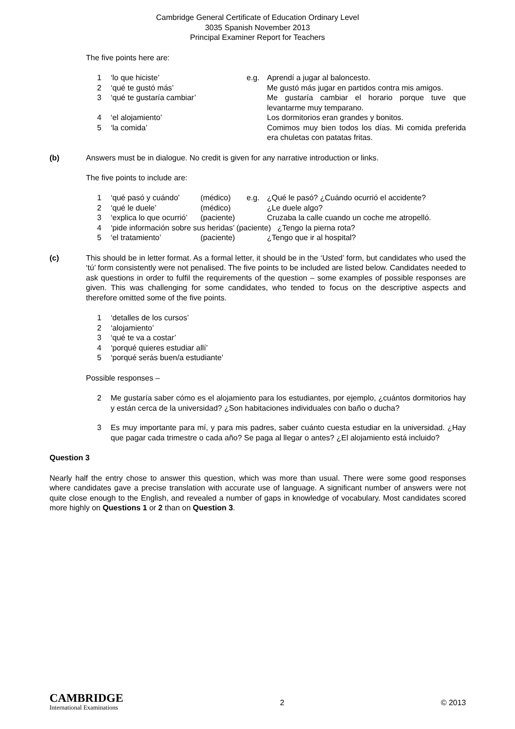Cambridge General Certificate of Education Ordinary Level
3035 Spanish November 2013
Principal Examiner Report for Teachers
The five points here are:
| 1 | ‘lo que hiciste’ | e.g. | Aprendí a jugar al baloncesto. |
| 2 | ‘qué te gustó más’ | | Me gustó más jugar en partidos contra mis amigos. |
| 3 | ‘qué te gustaría cambiar’ | | Me gustaría cambiar el horario porque tuve que levantarme muy temparano. |
| 4 | ‘el alojamiento’ | | Los dormitorios eran grandes y bonitos. |
| 5 | ‘la comida’ | | Comimos muy bien todos los días. Mi comida preferida era chuletas con patatas fritas. |
(b) Answers must be in dialogue. No credit is given for any narrative introduction or links.
The five points to include are:
| 1 | ‘qué pasó y cuándo’ | (médico) | e.g. | ¿Qué le pasó? ¿Cuándo ocurrió el accidente? |
| 2 | ‘qué le duele’ | (médico) | | ¿Le duele algo? |
| 3 | ‘explica lo que ocurrió’ | (paciente) | | Cruzaba la calle cuando un coche me atropelló. |
| 4 | ‘pide información sobre sus heridas’ (paciente) ¿Tengo la pierna rota? | | | |
| 5 | ‘el tratamiento’ | (paciente) | | ¿Tengo que ir al hospital? |
(c) This should be in letter format. As a formal letter, it should be in the ‘Usted’ form, but candidates who used the ‘tú’ form consistently were not penalised. The five points to be included are listed below. Candidates needed to ask questions in order to fulfil the requirements of the question – some examples of possible responses are given. This was challenging for some candidates, who tended to focus on the descriptive aspects and therefore omitted some of the five points.
| 1 | ‘detalles de los cursos’ |
| 2 | ‘alojamiento’ |
| 3 | ‘qué te va a costar’ |
| 4 | ‘porqué quieres estudiar allí’ |
| 5 | ‘porqué serás buen/a estudiante’ |
Possible responses –
| 2 | Me gustaría saber cómo es el alojamiento para los estudiantes, por ejemplo, ¿cuántos dormitorios hay y están cerca de la universidad? ¿Son habitaciones individuales con baño o ducha? |
| 3 | Es muy importante para mí, y para mis padres, saber cuánto cuesta estudiar en la universidad. ¿Hay que pagar cada trimestre o cada año? Se paga al llegar o antes? ¿El alojamiento está incluido? |
Question 3
Nearly half the entry chose to answer this question, which was more than usual. There were some good responses where candidates gave a precise translation with accurate use of language. A significant number of answers were not quite close enough to the English, and revealed a number of gaps in knowledge of vocabulary. Most candidates scored more highly on Questions 1 or 2 than on Question 3.
CAMBRIDGE
International Examinations
2 © 2013